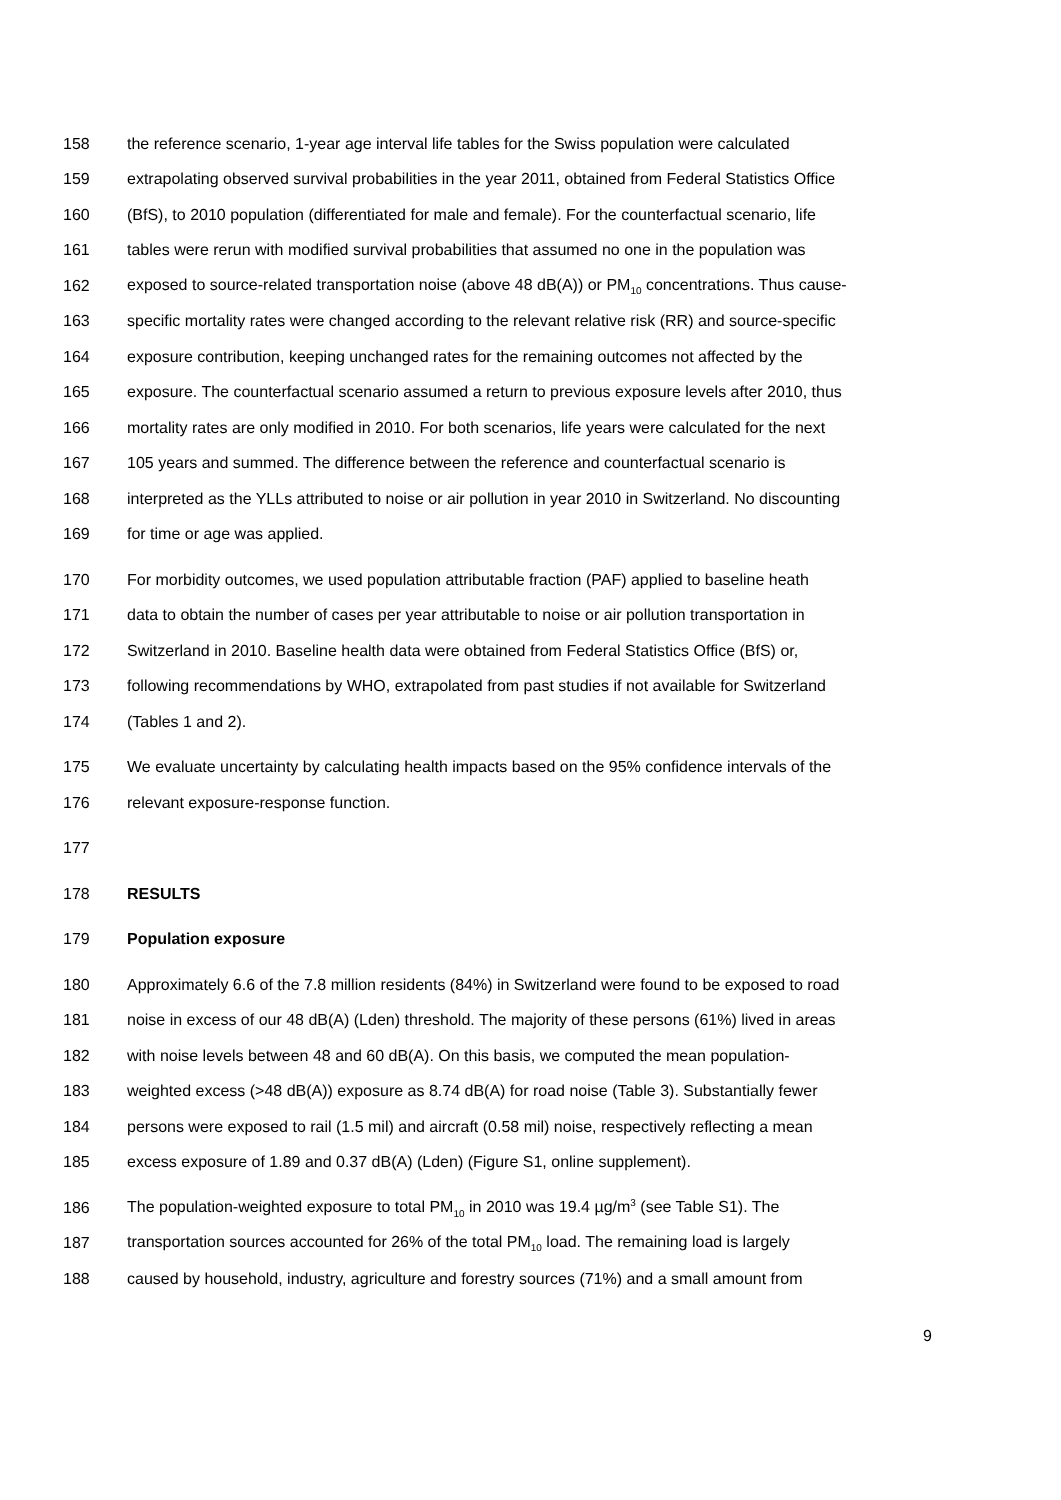158 the reference scenario, 1-year age interval life tables for the Swiss population were calculated
159 extrapolating observed survival probabilities in the year 2011, obtained from Federal Statistics Office
160 (BfS), to 2010 population (differentiated for male and female). For the counterfactual scenario, life
161 tables were rerun with modified survival probabilities that assumed no one in the population was
162 exposed to source-related transportation noise (above 48 dB(A)) or PM<sub>10</sub> concentrations. Thus cause-
163 specific mortality rates were changed according to the relevant relative risk (RR) and source-specific
164 exposure contribution, keeping unchanged rates for the remaining outcomes not affected by the
165 exposure. The counterfactual scenario assumed a return to previous exposure levels after 2010, thus
166 mortality rates are only modified in 2010. For both scenarios, life years were calculated for the next
167 105 years and summed. The difference between the reference and counterfactual scenario is
168 interpreted as the YLLs attributed to noise or air pollution in year 2010 in Switzerland. No discounting
169 for time or age was applied.
170 For morbidity outcomes, we used population attributable fraction (PAF) applied to baseline heath
171 data to obtain the number of cases per year attributable to noise or air pollution transportation in
172 Switzerland in 2010. Baseline health data were obtained from Federal Statistics Office (BfS) or,
173 following recommendations by WHO, extrapolated from past studies if not available for Switzerland
174 (Tables 1 and 2).
175 We evaluate uncertainty by calculating health impacts based on the 95% confidence intervals of the
176 relevant exposure-response function.
177
178 RESULTS
179 Population exposure
180 Approximately 6.6 of the 7.8 million residents (84%) in Switzerland were found to be exposed to road
181 noise in excess of our 48 dB(A) (Lden) threshold. The majority of these persons (61%) lived in areas
182 with noise levels between 48 and 60 dB(A). On this basis, we computed the mean population-
183 weighted excess (>48 dB(A)) exposure as 8.74 dB(A) for road noise (Table 3). Substantially fewer
184 persons were exposed to rail (1.5 mil) and aircraft (0.58 mil) noise, respectively reflecting a mean
185 excess exposure of 1.89 and 0.37 dB(A) (Lden) (Figure S1, online supplement).
186 The population-weighted exposure to total PM<sub>10</sub> in 2010 was 19.4 µg/m<sup>3</sup> (see Table S1). The
187 transportation sources accounted for 26% of the total PM<sub>10</sub> load. The remaining load is largely
188 caused by household, industry, agriculture and forestry sources (71%) and a small amount from
9